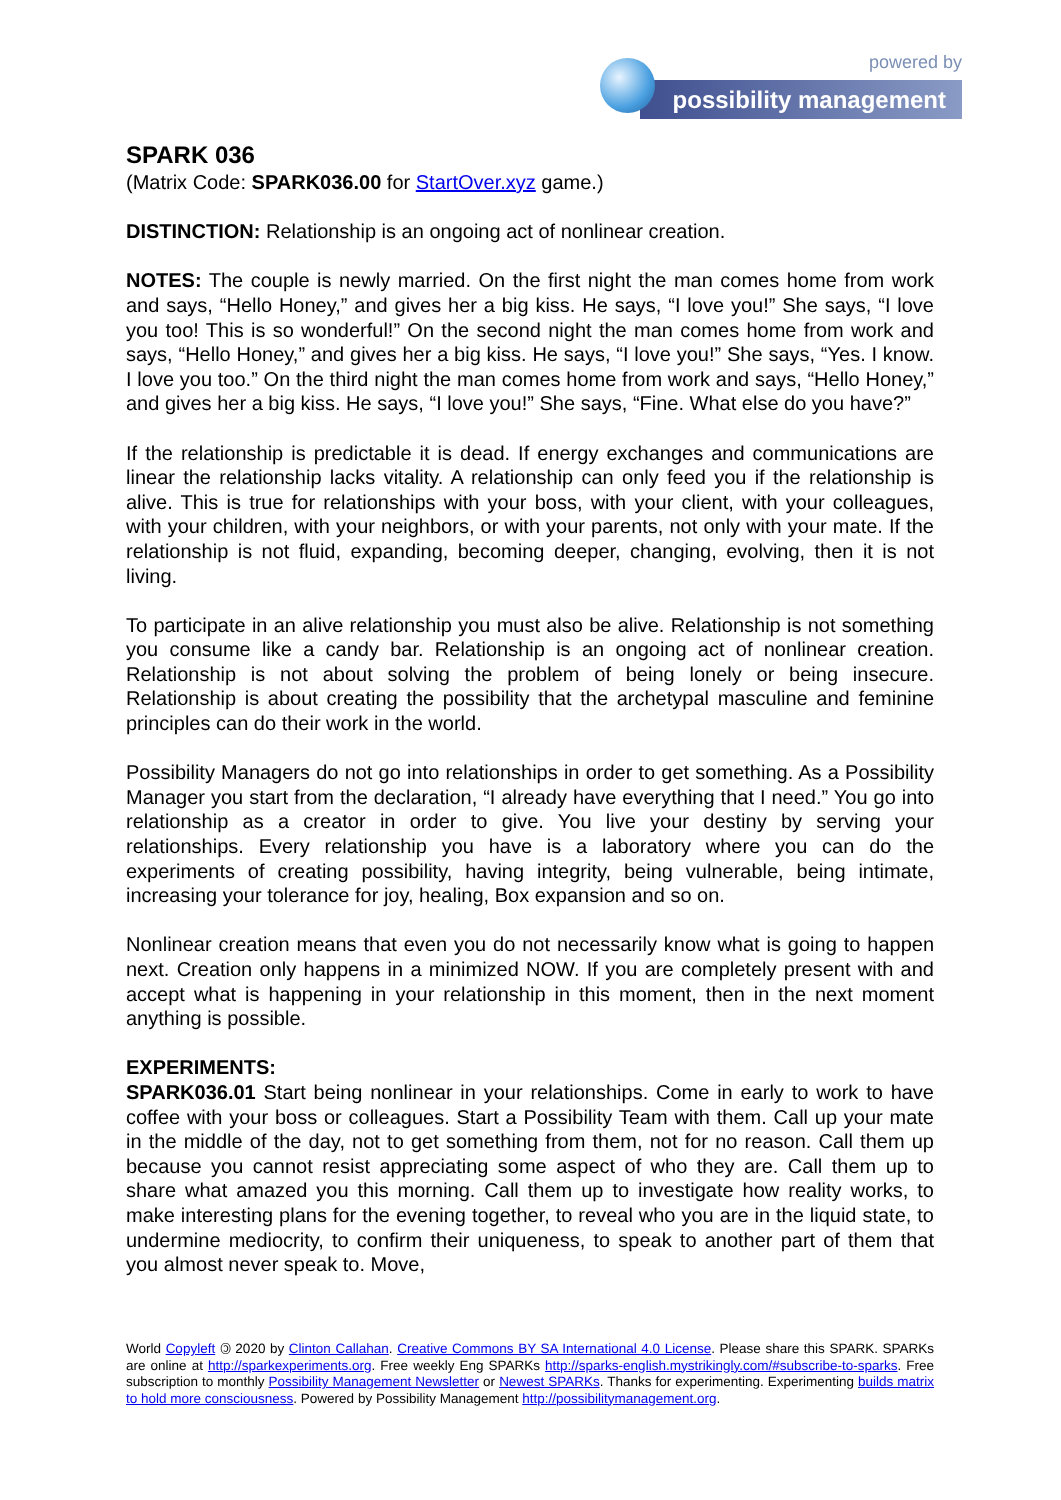powered by
possibility management
SPARK 036
(Matrix Code: SPARK036.00 for StartOver.xyz game.)
DISTINCTION: Relationship is an ongoing act of nonlinear creation.
NOTES: The couple is newly married. On the first night the man comes home from work and says, “Hello Honey,” and gives her a big kiss. He says, “I love you!” She says, “I love you too! This is so wonderful!” On the second night the man comes home from work and says, “Hello Honey,” and gives her a big kiss. He says, “I love you!” She says, “Yes. I know. I love you too.” On the third night the man comes home from work and says, “Hello Honey,” and gives her a big kiss. He says, “I love you!” She says, “Fine. What else do you have?”
If the relationship is predictable it is dead. If energy exchanges and communications are linear the relationship lacks vitality. A relationship can only feed you if the relationship is alive. This is true for relationships with your boss, with your client, with your colleagues, with your children, with your neighbors, or with your parents, not only with your mate. If the relationship is not fluid, expanding, becoming deeper, changing, evolving, then it is not living.
To participate in an alive relationship you must also be alive. Relationship is not something you consume like a candy bar. Relationship is an ongoing act of nonlinear creation. Relationship is not about solving the problem of being lonely or being insecure. Relationship is about creating the possibility that the archetypal masculine and feminine principles can do their work in the world.
Possibility Managers do not go into relationships in order to get something. As a Possibility Manager you start from the declaration, “I already have everything that I need.” You go into relationship as a creator in order to give. You live your destiny by serving your relationships. Every relationship you have is a laboratory where you can do the experiments of creating possibility, having integrity, being vulnerable, being intimate, increasing your tolerance for joy, healing, Box expansion and so on.
Nonlinear creation means that even you do not necessarily know what is going to happen next. Creation only happens in a minimized NOW. If you are completely present with and accept what is happening in your relationship in this moment, then in the next moment anything is possible.
EXPERIMENTS:
SPARK036.01 Start being nonlinear in your relationships. Come in early to work to have coffee with your boss or colleagues. Start a Possibility Team with them. Call up your mate in the middle of the day, not to get something from them, not for no reason. Call them up because you cannot resist appreciating some aspect of who they are. Call them up to share what amazed you this morning. Call them up to investigate how reality works, to make interesting plans for the evening together, to reveal who you are in the liquid state, to undermine mediocrity, to confirm their uniqueness, to speak to another part of them that you almost never speak to. Move,
World Copyleft 🄯 2020 by Clinton Callahan. Creative Commons BY SA International 4.0 License. Please share this SPARK. SPARKs are online at http://sparkexperiments.org. Free weekly Eng SPARKs http://sparks-english.mystrikingly.com/#subscribe-to-sparks. Free subscription to monthly Possibility Management Newsletter or Newest SPARKs. Thanks for experimenting. Experimenting builds matrix to hold more consciousness. Powered by Possibility Management http://possibilitymanagement.org.